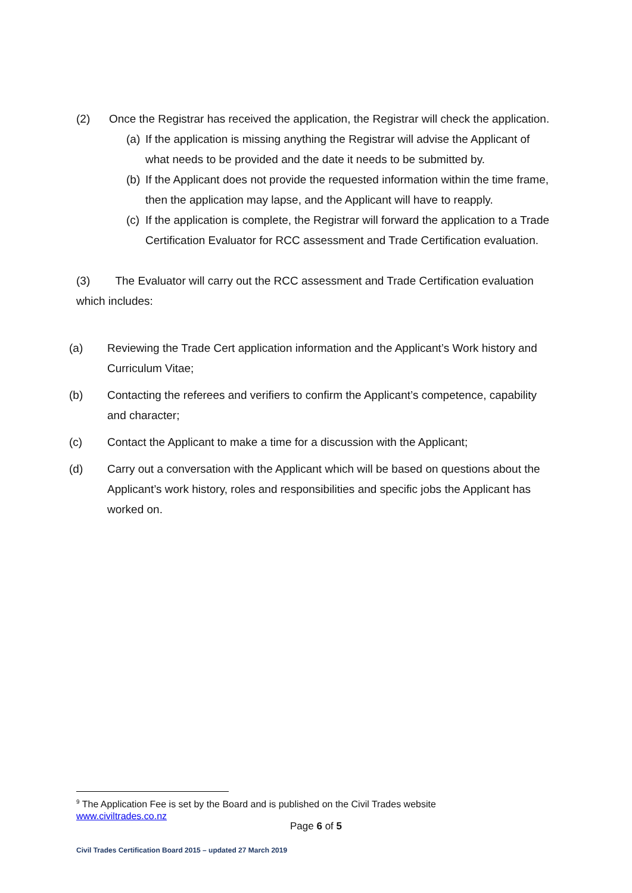(2) Once the Registrar has received the application, the Registrar will check the application.
(a) If the application is missing anything the Registrar will advise the Applicant of what needs to be provided and the date it needs to be submitted by.
(b) If the Applicant does not provide the requested information within the time frame, then the application may lapse, and the Applicant will have to reapply.
(c) If the application is complete, the Registrar will forward the application to a Trade Certification Evaluator for RCC assessment and Trade Certification evaluation.
(3) The Evaluator will carry out the RCC assessment and Trade Certification evaluation which includes:
(a) Reviewing the Trade Cert application information and the Applicant’s Work history and Curriculum Vitae;
(b) Contacting the referees and verifiers to confirm the Applicant’s competence, capability and character;
(c) Contact the Applicant to make a time for a discussion with the Applicant;
(d) Carry out a conversation with the Applicant which will be based on questions about the Applicant’s work history, roles and responsibilities and specific jobs the Applicant has worked on.
<sup>9</sup> The Application Fee is set by the Board and is published on the Civil Trades website
www.civiltrades.co.nz
Page 6 of 5
Civil Trades Certification Board 2015 – updated 27 March 2019